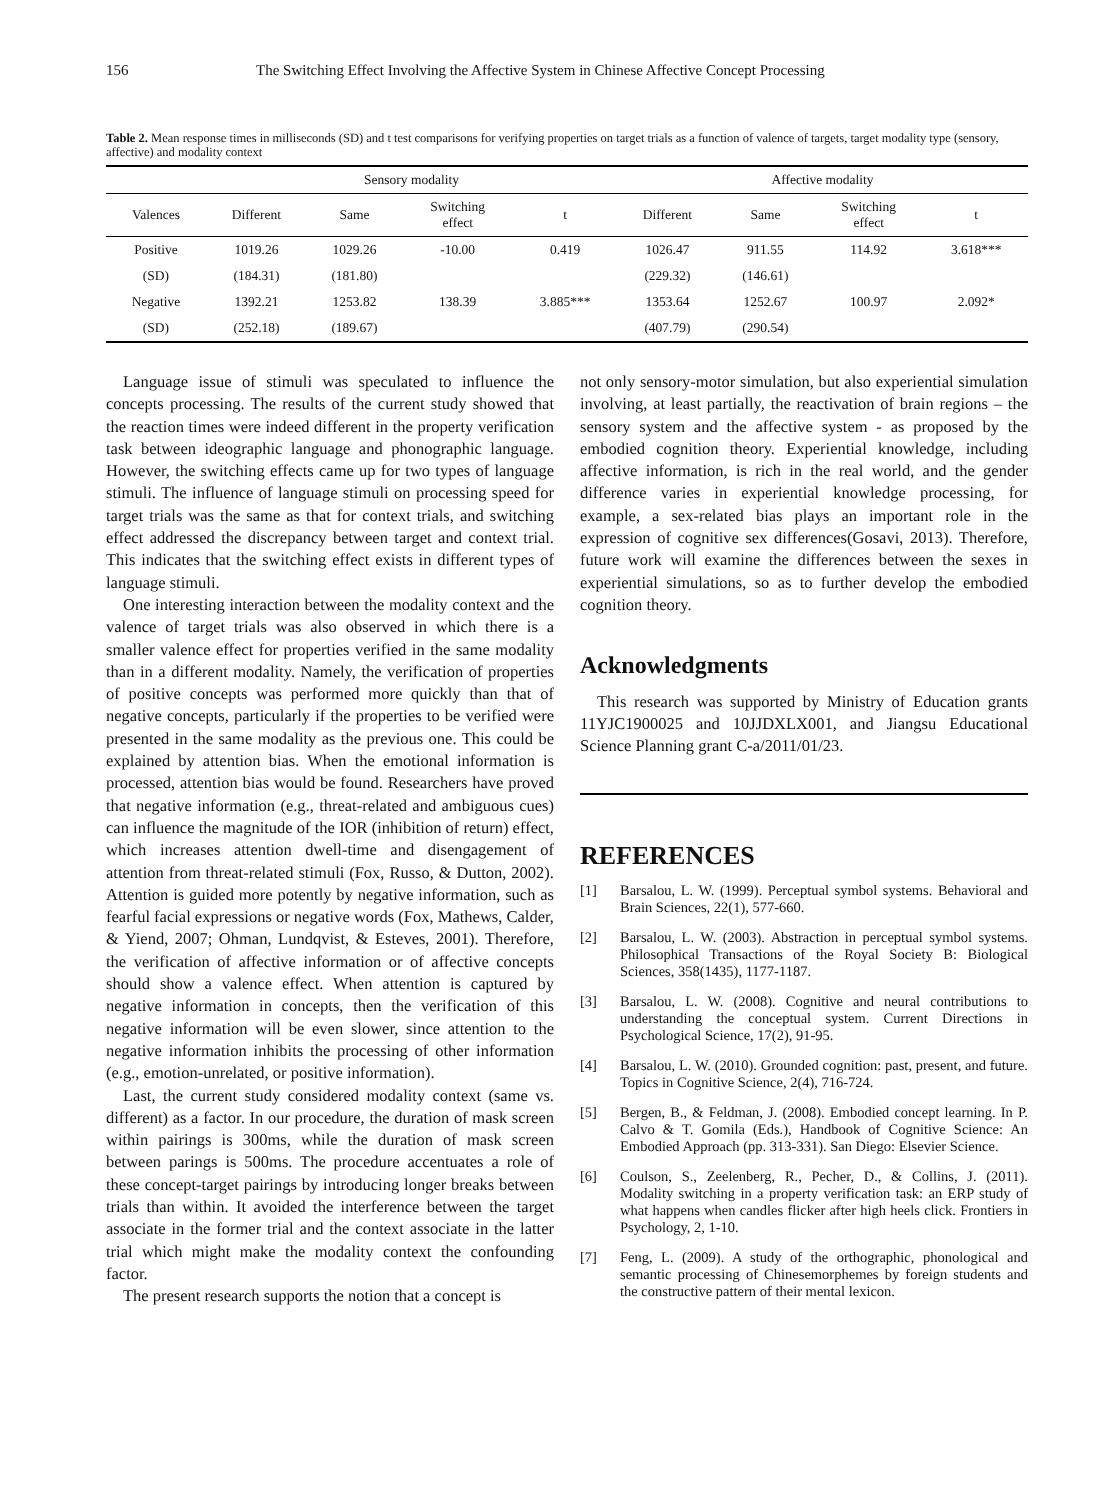156 The Switching Effect Involving the Affective System in Chinese Affective Concept Processing
Table 2. Mean response times in milliseconds (SD) and t test comparisons for verifying properties on target trials as a function of valence of targets, target modality type (sensory, affective) and modality context
| | Sensory modality | | | | Affective modality | | | |
| --- | --- | --- | --- | --- | --- | --- | --- | --- |
| Valences | Different | Same | Switching effect | t | Different | Same | Switching effect | t |
| Positive | 1019.26 | 1029.26 | -10.00 | 0.419 | 1026.47 | 911.55 | 114.92 | 3.618*** |
| (SD) | (184.31) | (181.80) | | | (229.32) | (146.61) | | |
| Negative | 1392.21 | 1253.82 | 138.39 | 3.885*** | 1353.64 | 1252.67 | 100.97 | 2.092* |
| (SD) | (252.18) | (189.67) | | | (407.79) | (290.54) | | |
Language issue of stimuli was speculated to influence the concepts processing. The results of the current study showed that the reaction times were indeed different in the property verification task between ideographic language and phonographic language. However, the switching effects came up for two types of language stimuli. The influence of language stimuli on processing speed for target trials was the same as that for context trials, and switching effect addressed the discrepancy between target and context trial. This indicates that the switching effect exists in different types of language stimuli.
One interesting interaction between the modality context and the valence of target trials was also observed in which there is a smaller valence effect for properties verified in the same modality than in a different modality. Namely, the verification of properties of positive concepts was performed more quickly than that of negative concepts, particularly if the properties to be verified were presented in the same modality as the previous one. This could be explained by attention bias. When the emotional information is processed, attention bias would be found. Researchers have proved that negative information (e.g., threat-related and ambiguous cues) can influence the magnitude of the IOR (inhibition of return) effect, which increases attention dwell-time and disengagement of attention from threat-related stimuli (Fox, Russo, & Dutton, 2002). Attention is guided more potently by negative information, such as fearful facial expressions or negative words (Fox, Mathews, Calder, & Yiend, 2007; Ohman, Lundqvist, & Esteves, 2001). Therefore, the verification of affective information or of affective concepts should show a valence effect. When attention is captured by negative information in concepts, then the verification of this negative information will be even slower, since attention to the negative information inhibits the processing of other information (e.g., emotion-unrelated, or positive information).
Last, the current study considered modality context (same vs. different) as a factor. In our procedure, the duration of mask screen within pairings is 300ms, while the duration of mask screen between parings is 500ms. The procedure accentuates a role of these concept-target pairings by introducing longer breaks between trials than within. It avoided the interference between the target associate in the former trial and the context associate in the latter trial which might make the modality context the confounding factor.
The present research supports the notion that a concept is
not only sensory-motor simulation, but also experiential simulation involving, at least partially, the reactivation of brain regions – the sensory system and the affective system - as proposed by the embodied cognition theory. Experiential knowledge, including affective information, is rich in the real world, and the gender difference varies in experiential knowledge processing, for example, a sex-related bias plays an important role in the expression of cognitive sex differences(Gosavi, 2013). Therefore, future work will examine the differences between the sexes in experiential simulations, so as to further develop the embodied cognition theory.
Acknowledgments
This research was supported by Ministry of Education grants 11YJC1900025 and 10JJDXLX001, and Jiangsu Educational Science Planning grant C-a/2011/01/23.
REFERENCES
[1] Barsalou, L. W. (1999). Perceptual symbol systems. Behavioral and Brain Sciences, 22(1), 577-660.
[2] Barsalou, L. W. (2003). Abstraction in perceptual symbol systems. Philosophical Transactions of the Royal Society B: Biological Sciences, 358(1435), 1177-1187.
[3] Barsalou, L. W. (2008). Cognitive and neural contributions to understanding the conceptual system. Current Directions in Psychological Science, 17(2), 91-95.
[4] Barsalou, L. W. (2010). Grounded cognition: past, present, and future. Topics in Cognitive Science, 2(4), 716-724.
[5] Bergen, B., & Feldman, J. (2008). Embodied concept learning. In P. Calvo & T. Gomila (Eds.), Handbook of Cognitive Science: An Embodied Approach (pp. 313-331). San Diego: Elsevier Science.
[6] Coulson, S., Zeelenberg, R., Pecher, D., & Collins, J. (2011). Modality switching in a property verification task: an ERP study of what happens when candles flicker after high heels click. Frontiers in Psychology, 2, 1-10.
[7] Feng, L. (2009). A study of the orthographic, phonological and semantic processing of Chinesemorphemes by foreign students and the constructive pattern of their mental lexicon.